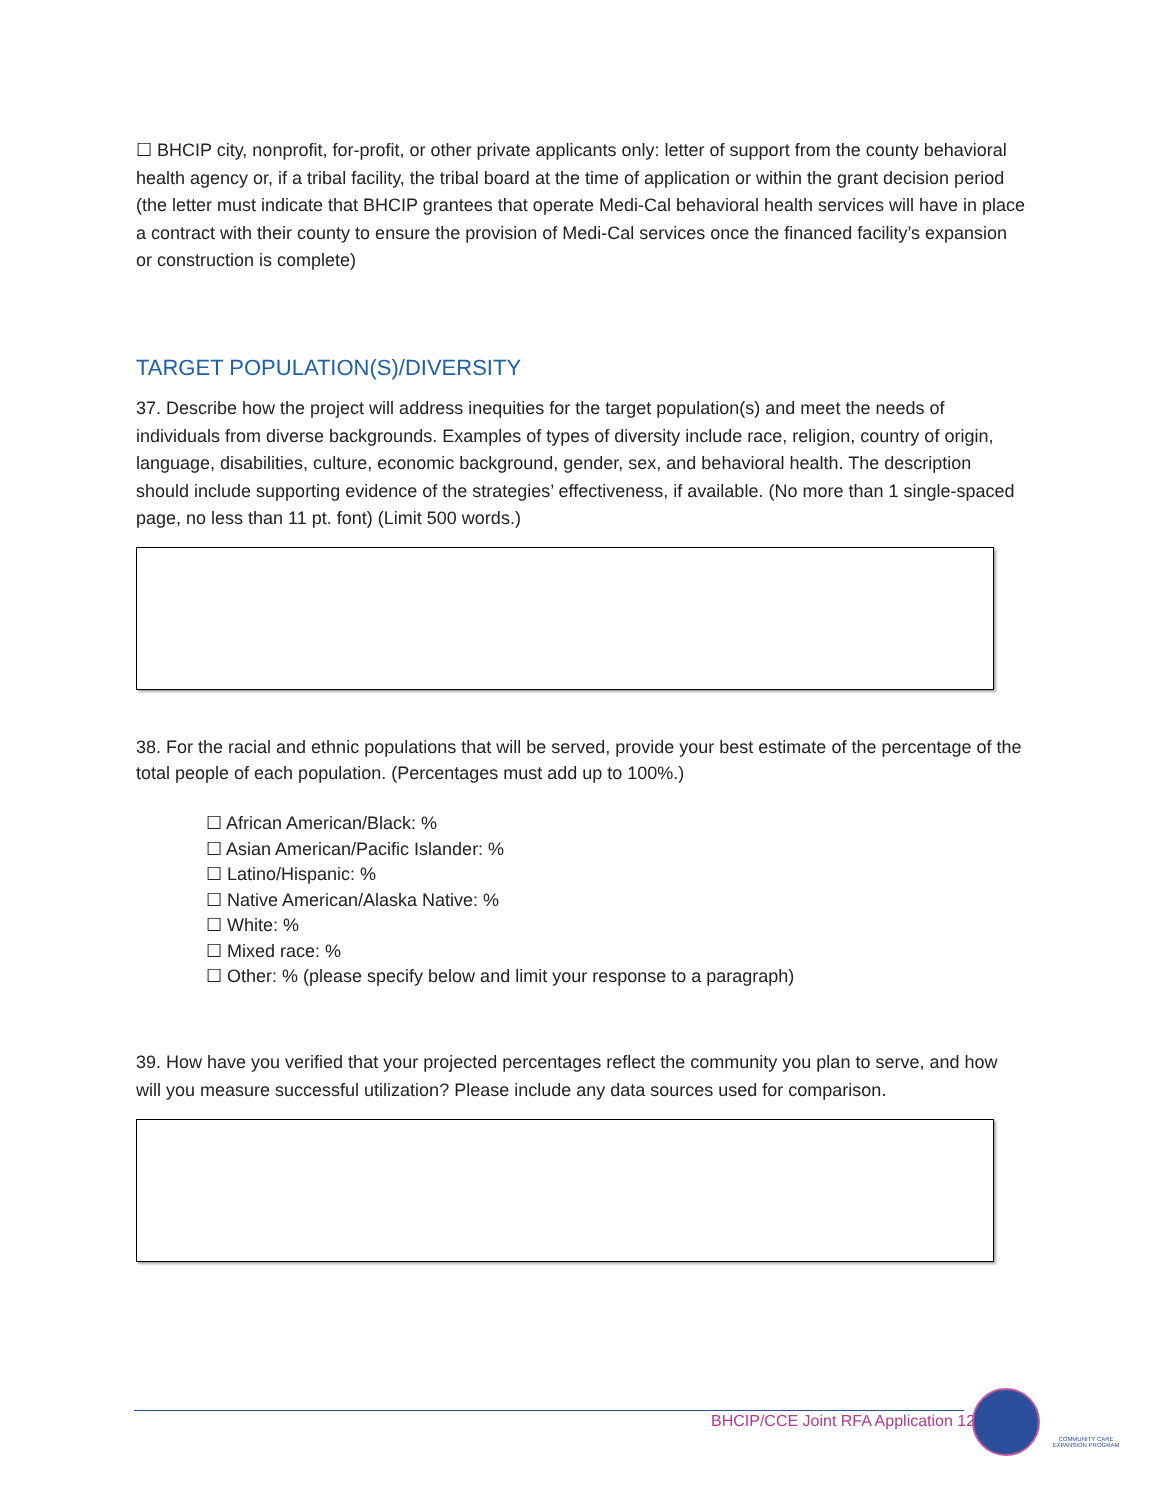☐ BHCIP city, nonprofit, for-profit, or other private applicants only: letter of support from the county behavioral health agency or, if a tribal facility, the tribal board at the time of application or within the grant decision period (the letter must indicate that BHCIP grantees that operate Medi-Cal behavioral health services will have in place a contract with their county to ensure the provision of Medi-Cal services once the financed facility’s expansion or construction is complete)
TARGET POPULATION(S)/DIVERSITY
37. Describe how the project will address inequities for the target population(s) and meet the needs of individuals from diverse backgrounds. Examples of types of diversity include race, religion, country of origin, language, disabilities, culture, economic background, gender, sex, and behavioral health. The description should include supporting evidence of the strategies’ effectiveness, if available. (No more than 1 single-spaced page, no less than 11 pt. font) (Limit 500 words.)
38. For the racial and ethnic populations that will be served, provide your best estimate of the percentage of the total people of each population. (Percentages must add up to 100%.)
☐ African American/Black: %
☐ Asian American/Pacific Islander: %
☐ Latino/Hispanic: %
☐ Native American/Alaska Native: %
☐ White: %
☐ Mixed race: %
☐ Other: % (please specify below and limit your response to a paragraph)
39. How have you verified that your projected percentages reflect the community you plan to serve, and how will you measure successful utilization? Please include any data sources used for comparison.
BHCIP/CCE Joint RFA Application 12
COMMUNITY CARE EXPANSION PROGRAM